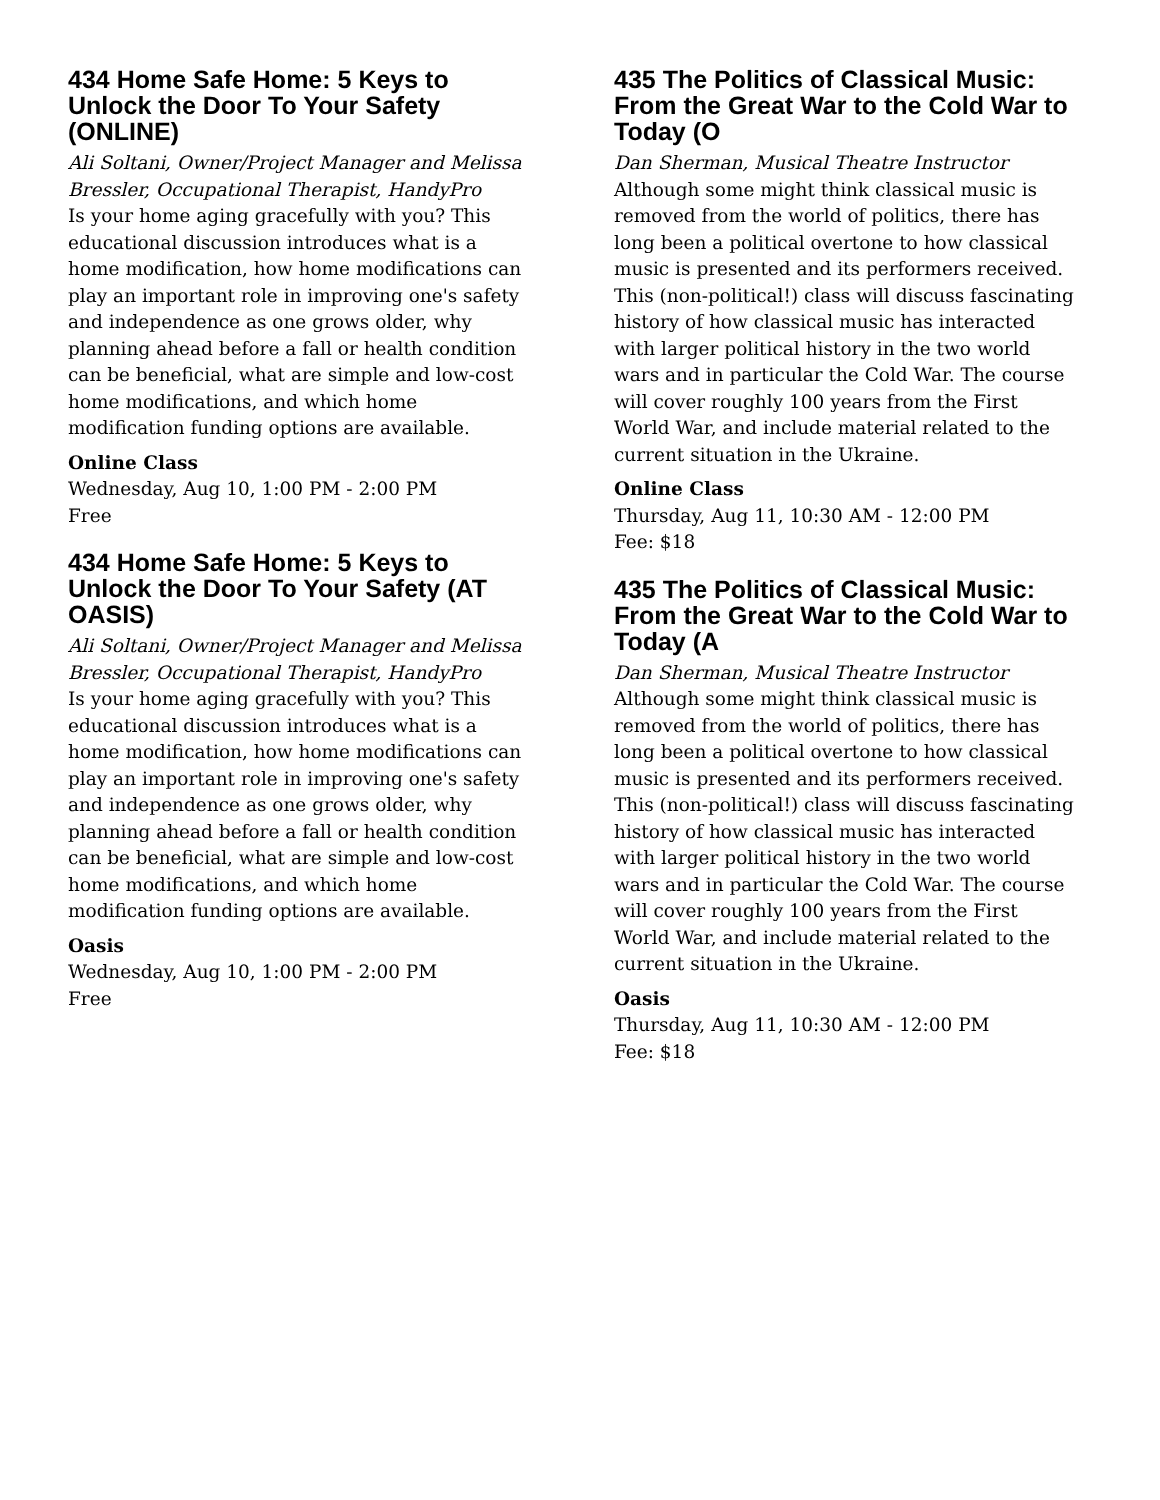434 Home Safe Home: 5 Keys to Unlock the Door To Your Safety (ONLINE)
Ali Soltani, Owner/Project Manager and Melissa Bressler, Occupational Therapist, HandyPro
Is your home aging gracefully with you? This educational discussion introduces what is a home modification, how home modifications can play an important role in improving one's safety and independence as one grows older, why planning ahead before a fall or health condition can be beneficial, what are simple and low-cost home modifications, and which home modification funding options are available.
Online Class
Wednesday, Aug 10, 1:00 PM - 2:00 PM
Free
434 Home Safe Home: 5 Keys to Unlock the Door To Your Safety (AT OASIS)
Ali Soltani, Owner/Project Manager and Melissa Bressler, Occupational Therapist, HandyPro
Is your home aging gracefully with you? This educational discussion introduces what is a home modification, how home modifications can play an important role in improving one's safety and independence as one grows older, why planning ahead before a fall or health condition can be beneficial, what are simple and low-cost home modifications, and which home modification funding options are available.
Oasis
Wednesday, Aug 10, 1:00 PM - 2:00 PM
Free
435 The Politics of Classical Music: From the Great War to the Cold War to Today (O
Dan Sherman, Musical Theatre Instructor
Although some might think classical music is removed from the world of politics, there has long been a political overtone to how classical music is presented and its performers received. This (non-political!) class will discuss fascinating history of how classical music has interacted with larger political history in the two world wars and in particular the Cold War. The course will cover roughly 100 years from the First World War, and include material related to the current situation in the Ukraine.
Online Class
Thursday, Aug 11, 10:30 AM - 12:00 PM
Fee: $18
435 The Politics of Classical Music: From the Great War to the Cold War to Today (A
Dan Sherman, Musical Theatre Instructor
Although some might think classical music is removed from the world of politics, there has long been a political overtone to how classical music is presented and its performers received. This (non-political!) class will discuss fascinating history of how classical music has interacted with larger political history in the two world wars and in particular the Cold War. The course will cover roughly 100 years from the First World War, and include material related to the current situation in the Ukraine.
Oasis
Thursday, Aug 11, 10:30 AM - 12:00 PM
Fee: $18